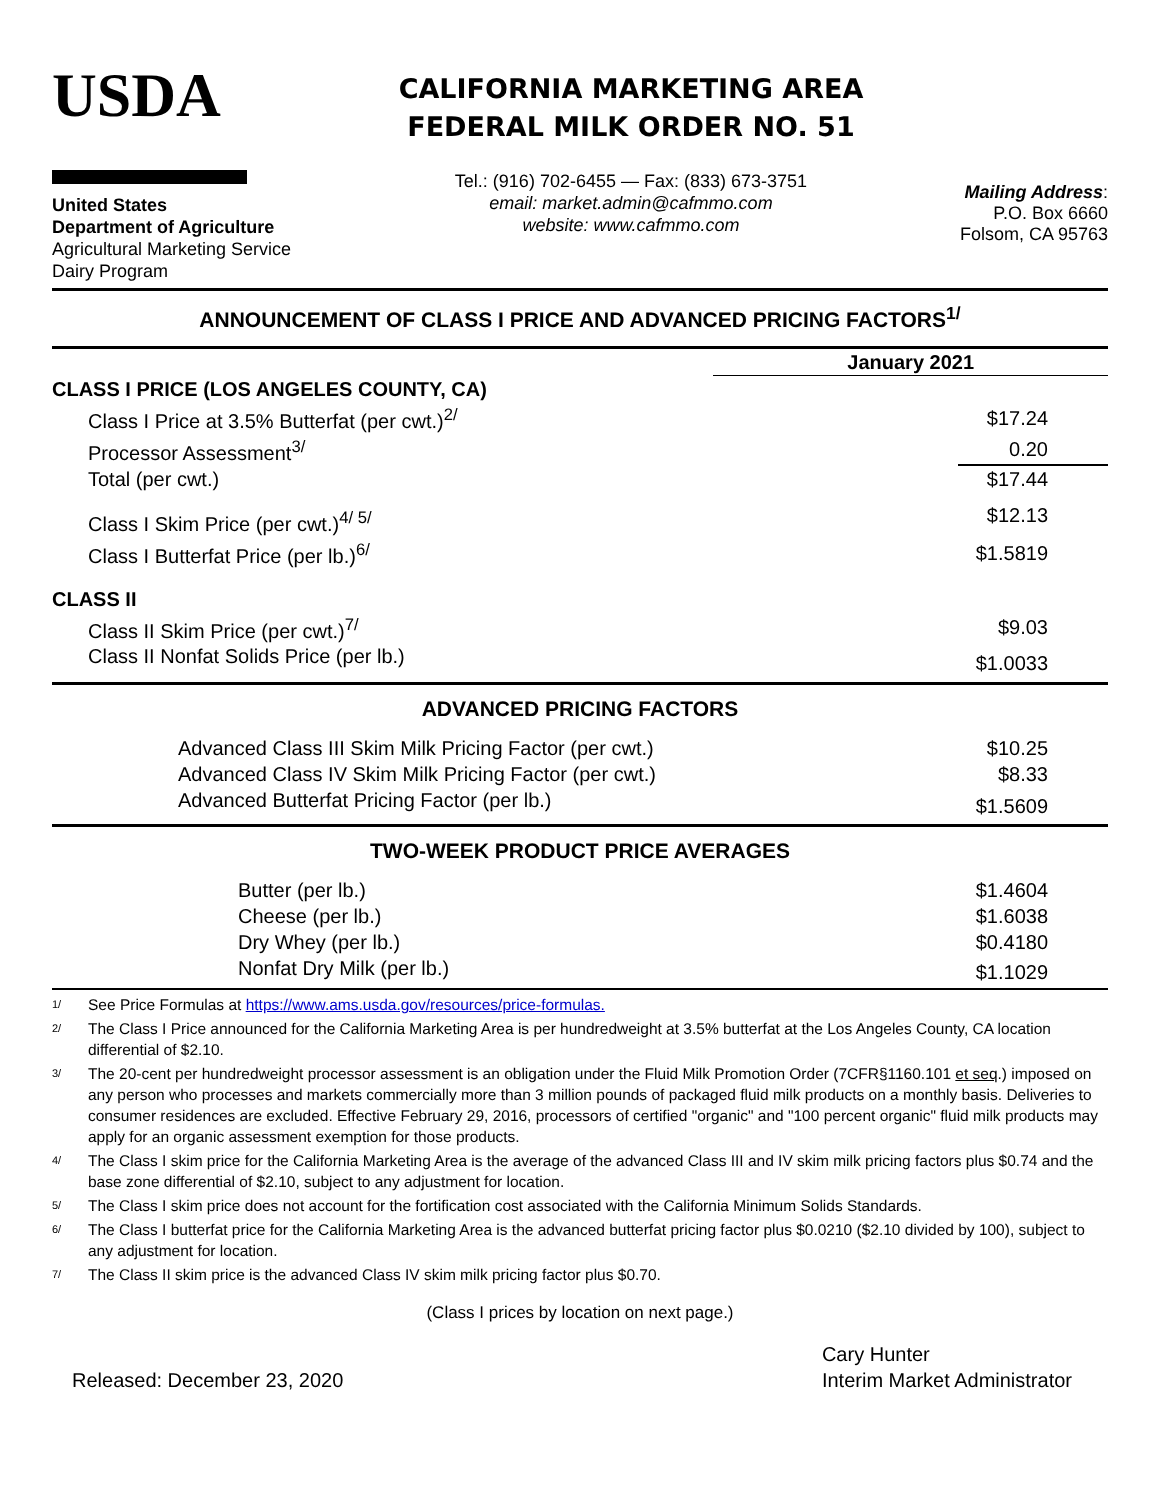USDA
United States
Department of Agriculture
Agricultural Marketing Service
Dairy Program
CALIFORNIA MARKETING AREA
FEDERAL MILK ORDER NO. 51
Tel.: (916) 702-6455 — Fax: (833) 673-3751
email: market.admin@cafmmo.com
website: www.cafmmo.com
Mailing Address:
P.O. Box 6660
Folsom, CA 95763
ANNOUNCEMENT OF CLASS I PRICE AND ADVANCED PRICING FACTORS<sup>1/</sup>
| | January 2021 | |
| CLASS I PRICE (LOS ANGELES COUNTY, CA) | | |
| Class I Price at 3.5% Butterfat (per cwt.)<sup>2/</sup> | | $17.24 |
| Processor Assessment<sup>3/</sup> | | 0.20 |
| Total (per cwt.) | | $17.44 |
| Class I Skim Price (per cwt.)<sup>4/ 5/</sup> | | $12.13 |
| Class I Butterfat Price (per lb.)<sup>6/</sup> | | $1.5819 |
| CLASS II | | |
| Class II Skim Price (per cwt.)<sup>7/</sup> | | $9.03 |
| Class II Nonfat Solids Price (per lb.) | | $1.0033 |
ADVANCED PRICING FACTORS
| Advanced Class III Skim Milk Pricing Factor (per cwt.) | $10.25 |
| Advanced Class IV Skim Milk Pricing Factor (per cwt.) | $8.33 |
| Advanced Butterfat Pricing Factor (per lb.) | $1.5609 |
TWO-WEEK PRODUCT PRICE AVERAGES
| Butter (per lb.) | $1.4604 |
| Cheese (per lb.) | $1.6038 |
| Dry Whey (per lb.) | $0.4180 |
| Nonfat Dry Milk (per lb.) | $1.1029 |
1/ See Price Formulas at https://www.ams.usda.gov/resources/price-formulas.
2/ The Class I Price announced for the California Marketing Area is per hundredweight at 3.5% butterfat at the Los Angeles County, CA location differential of $2.10.
3/ The 20-cent per hundredweight processor assessment is an obligation under the Fluid Milk Promotion Order (7CFR§1160.101 et seq.) imposed on any person who processes and markets commercially more than 3 million pounds of packaged fluid milk products on a monthly basis. Deliveries to consumer residences are excluded. Effective February 29, 2016, processors of certified "organic" and "100 percent organic" fluid milk products may apply for an organic assessment exemption for those products.
4/ The Class I skim price for the California Marketing Area is the average of the advanced Class III and IV skim milk pricing factors plus $0.74 and the base zone differential of $2.10, subject to any adjustment for location.
5/ The Class I skim price does not account for the fortification cost associated with the California Minimum Solids Standards.
6/ The Class I butterfat price for the California Marketing Area is the advanced butterfat pricing factor plus $0.0210 ($2.10 divided by 100), subject to any adjustment for location.
7/ The Class II skim price is the advanced Class IV skim milk pricing factor plus $0.70.
(Class I prices by location on next page.)
Released: December 23, 2020
Cary Hunter
Interim Market Administrator